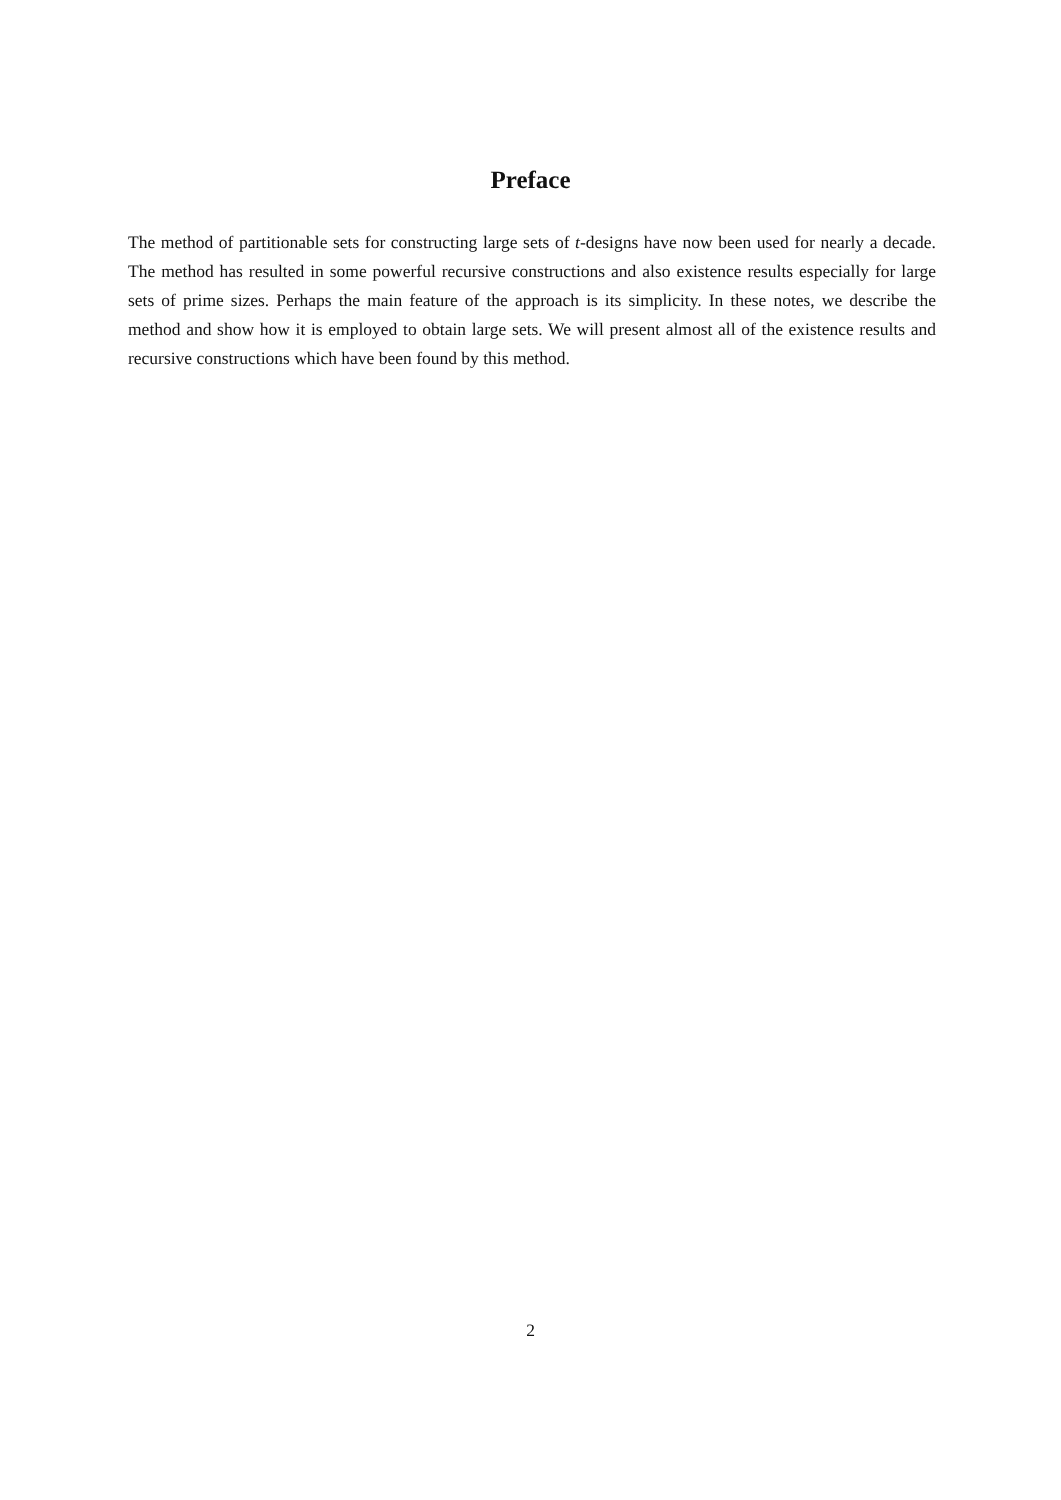Preface
The method of partitionable sets for constructing large sets of t-designs have now been used for nearly a decade. The method has resulted in some powerful recursive constructions and also existence results especially for large sets of prime sizes. Perhaps the main feature of the approach is its simplicity. In these notes, we describe the method and show how it is employed to obtain large sets. We will present almost all of the existence results and recursive constructions which have been found by this method.
2